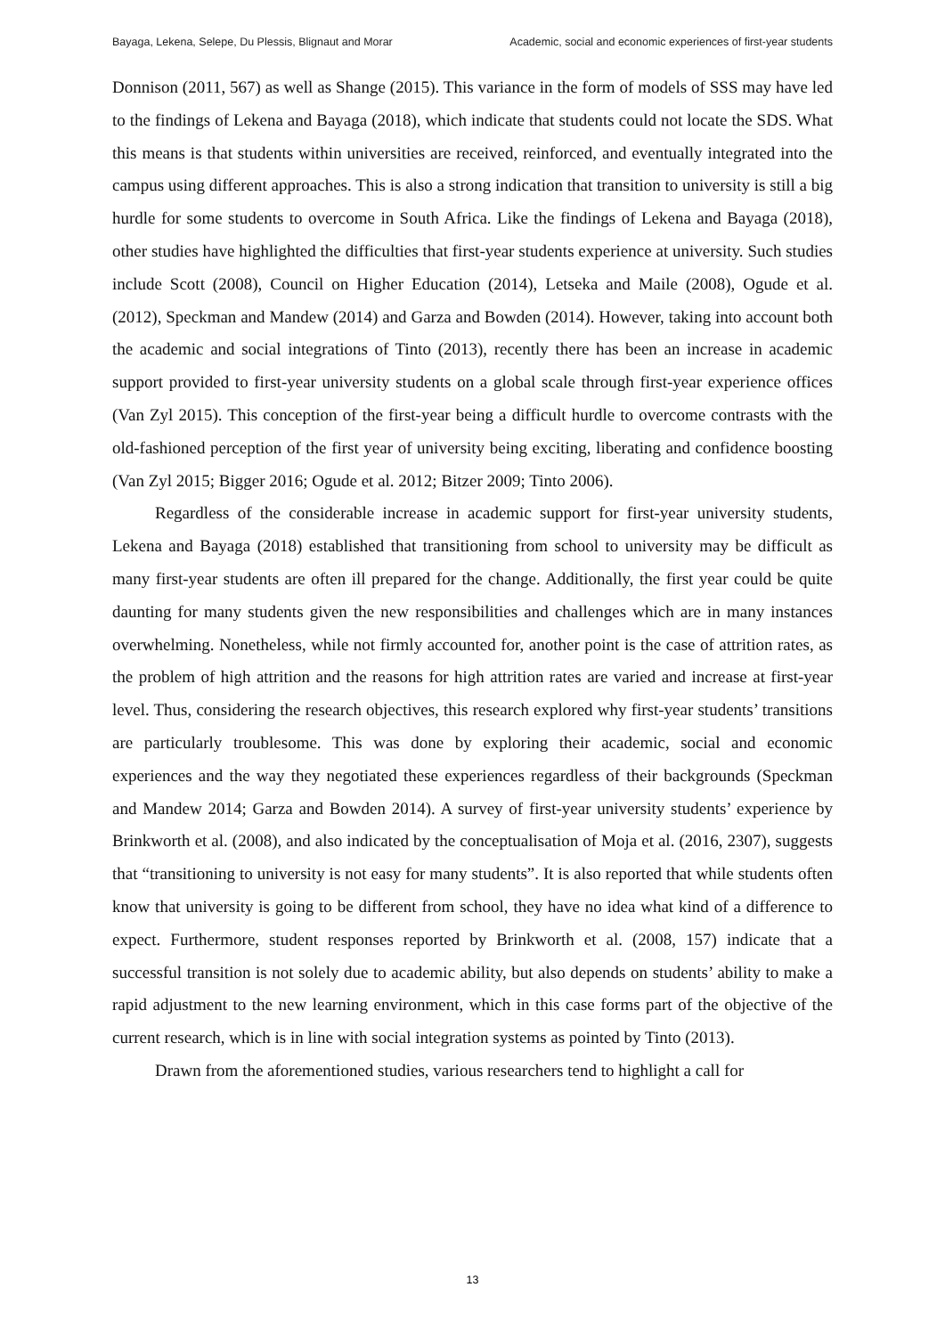Bayaga, Lekena, Selepe, Du Plessis, Blignaut and Morar Academic, social and economic experiences of first-year students
Donnison (2011, 567) as well as Shange (2015). This variance in the form of models of SSS may have led to the findings of Lekena and Bayaga (2018), which indicate that students could not locate the SDS. What this means is that students within universities are received, reinforced, and eventually integrated into the campus using different approaches. This is also a strong indication that transition to university is still a big hurdle for some students to overcome in South Africa. Like the findings of Lekena and Bayaga (2018), other studies have highlighted the difficulties that first-year students experience at university. Such studies include Scott (2008), Council on Higher Education (2014), Letseka and Maile (2008), Ogude et al. (2012), Speckman and Mandew (2014) and Garza and Bowden (2014). However, taking into account both the academic and social integrations of Tinto (2013), recently there has been an increase in academic support provided to first-year university students on a global scale through first-year experience offices (Van Zyl 2015). This conception of the first-year being a difficult hurdle to overcome contrasts with the old-fashioned perception of the first year of university being exciting, liberating and confidence boosting (Van Zyl 2015; Bigger 2016; Ogude et al. 2012; Bitzer 2009; Tinto 2006).
Regardless of the considerable increase in academic support for first-year university students, Lekena and Bayaga (2018) established that transitioning from school to university may be difficult as many first-year students are often ill prepared for the change. Additionally, the first year could be quite daunting for many students given the new responsibilities and challenges which are in many instances overwhelming. Nonetheless, while not firmly accounted for, another point is the case of attrition rates, as the problem of high attrition and the reasons for high attrition rates are varied and increase at first-year level. Thus, considering the research objectives, this research explored why first-year students’ transitions are particularly troublesome. This was done by exploring their academic, social and economic experiences and the way they negotiated these experiences regardless of their backgrounds (Speckman and Mandew 2014; Garza and Bowden 2014). A survey of first-year university students’ experience by Brinkworth et al. (2008), and also indicated by the conceptualisation of Moja et al. (2016, 2307), suggests that “transitioning to university is not easy for many students”. It is also reported that while students often know that university is going to be different from school, they have no idea what kind of a difference to expect. Furthermore, student responses reported by Brinkworth et al. (2008, 157) indicate that a successful transition is not solely due to academic ability, but also depends on students’ ability to make a rapid adjustment to the new learning environment, which in this case forms part of the objective of the current research, which is in line with social integration systems as pointed by Tinto (2013).
Drawn from the aforementioned studies, various researchers tend to highlight a call for
13